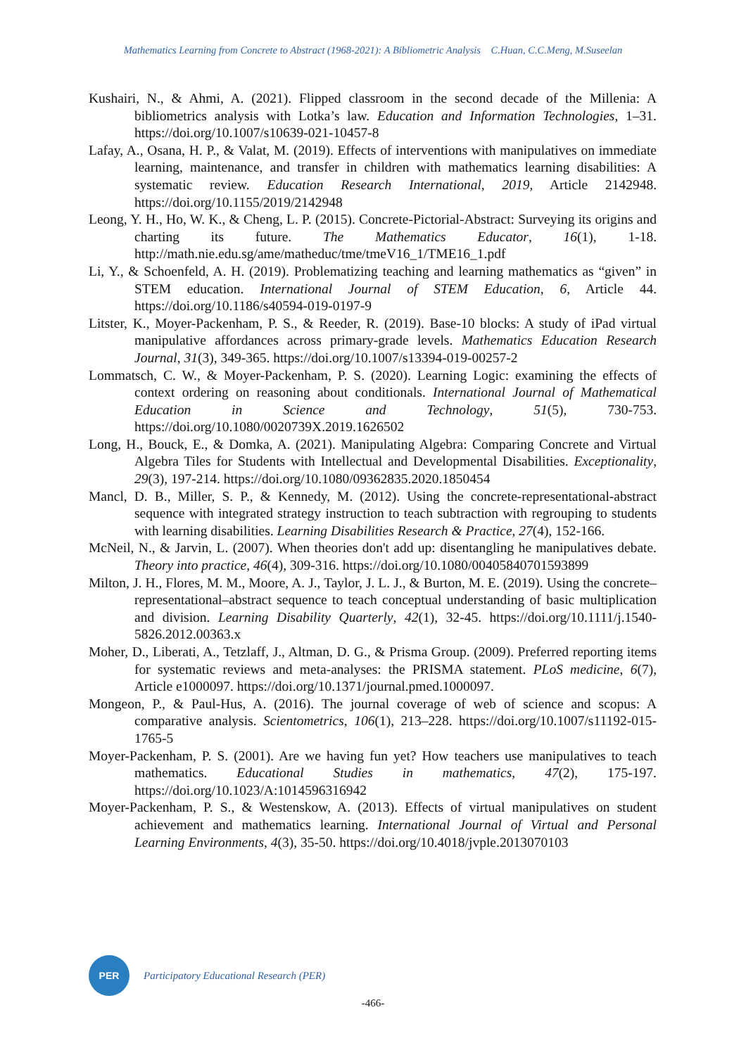Mathematics Learning from Concrete to Abstract (1968-2021): A Bibliometric Analysis C.Huan, C.C.Meng, M.Suseelan
Kushairi, N., & Ahmi, A. (2021). Flipped classroom in the second decade of the Millenia: A bibliometrics analysis with Lotka’s law. Education and Information Technologies, 1–31. https://doi.org/10.1007/s10639-021-10457-8
Lafay, A., Osana, H. P., & Valat, M. (2019). Effects of interventions with manipulatives on immediate learning, maintenance, and transfer in children with mathematics learning disabilities: A systematic review. Education Research International, 2019, Article 2142948. https://doi.org/10.1155/2019/2142948
Leong, Y. H., Ho, W. K., & Cheng, L. P. (2015). Concrete-Pictorial-Abstract: Surveying its origins and charting its future. The Mathematics Educator, 16(1), 1-18. http://math.nie.edu.sg/ame/matheduc/tme/tmeV16_1/TME16_1.pdf
Li, Y., & Schoenfeld, A. H. (2019). Problematizing teaching and learning mathematics as “given” in STEM education. International Journal of STEM Education, 6, Article 44. https://doi.org/10.1186/s40594-019-0197-9
Litster, K., Moyer-Packenham, P. S., & Reeder, R. (2019). Base-10 blocks: A study of iPad virtual manipulative affordances across primary-grade levels. Mathematics Education Research Journal, 31(3), 349-365. https://doi.org/10.1007/s13394-019-00257-2
Lommatsch, C. W., & Moyer-Packenham, P. S. (2020). Learning Logic: examining the effects of context ordering on reasoning about conditionals. International Journal of Mathematical Education in Science and Technology, 51(5), 730-753. https://doi.org/10.1080/0020739X.2019.1626502
Long, H., Bouck, E., & Domka, A. (2021). Manipulating Algebra: Comparing Concrete and Virtual Algebra Tiles for Students with Intellectual and Developmental Disabilities. Exceptionality, 29(3), 197-214. https://doi.org/10.1080/09362835.2020.1850454
Mancl, D. B., Miller, S. P., & Kennedy, M. (2012). Using the concrete-representational-abstract sequence with integrated strategy instruction to teach subtraction with regrouping to students with learning disabilities. Learning Disabilities Research & Practice, 27(4), 152-166.
McNeil, N., & Jarvin, L. (2007). When theories don't add up: disentangling he manipulatives debate. Theory into practice, 46(4), 309-316. https://doi.org/10.1080/00405840701593899
Milton, J. H., Flores, M. M., Moore, A. J., Taylor, J. L. J., & Burton, M. E. (2019). Using the concrete–representational–abstract sequence to teach conceptual understanding of basic multiplication and division. Learning Disability Quarterly, 42(1), 32-45. https://doi.org/10.1111/j.1540-5826.2012.00363.x
Moher, D., Liberati, A., Tetzlaff, J., Altman, D. G., & Prisma Group. (2009). Preferred reporting items for systematic reviews and meta-analyses: the PRISMA statement. PLoS medicine, 6(7), Article e1000097. https://doi.org/10.1371/journal.pmed.1000097.
Mongeon, P., & Paul-Hus, A. (2016). The journal coverage of web of science and scopus: A comparative analysis. Scientometrics, 106(1), 213–228. https://doi.org/10.1007/s11192-015-1765-5
Moyer-Packenham, P. S. (2001). Are we having fun yet? How teachers use manipulatives to teach mathematics. Educational Studies in mathematics, 47(2), 175-197. https://doi.org/10.1023/A:1014596316942
Moyer-Packenham, P. S., & Westenskow, A. (2013). Effects of virtual manipulatives on student achievement and mathematics learning. International Journal of Virtual and Personal Learning Environments, 4(3), 35-50. https://doi.org/10.4018/jvple.2013070103
PER
Participatory Educational Research (PER)
-466-